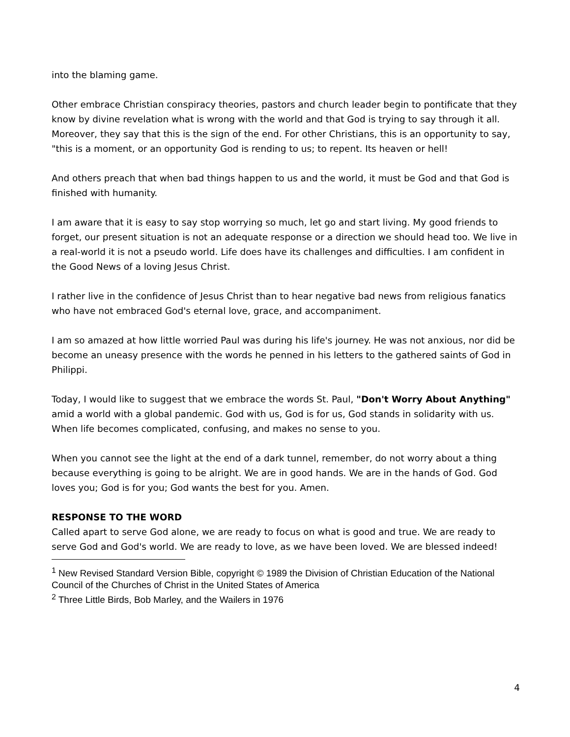into the blaming game.
Other embrace Christian conspiracy theories, pastors and church leader begin to pontificate that they know by divine revelation what is wrong with the world and that God is trying to say through it all. Moreover, they say that this is the sign of the end. For other Christians, this is an opportunity to say, "this is a moment, or an opportunity God is rending to us; to repent. Its heaven or hell!
And others preach that when bad things happen to us and the world, it must be God and that God is finished with humanity.
I am aware that it is easy to say stop worrying so much, let go and start living. My good friends to forget, our present situation is not an adequate response or a direction we should head too. We live in a real-world it is not a pseudo world. Life does have its challenges and difficulties. I am confident in the Good News of a loving Jesus Christ.
I rather live in the confidence of Jesus Christ than to hear negative bad news from religious fanatics who have not embraced God's eternal love, grace, and accompaniment.
I am so amazed at how little worried Paul was during his life's journey. He was not anxious, nor did be become an uneasy presence with the words he penned in his letters to the gathered saints of God in Philippi.
Today, I would like to suggest that we embrace the words St. Paul, "Don't Worry About Anything" amid a world with a global pandemic. God with us, God is for us, God stands in solidarity with us. When life becomes complicated, confusing, and makes no sense to you.
When you cannot see the light at the end of a dark tunnel, remember, do not worry about a thing because everything is going to be alright. We are in good hands. We are in the hands of God. God loves you; God is for you; God wants the best for you. Amen.
RESPONSE TO THE WORD
Called apart to serve God alone, we are ready to focus on what is good and true. We are ready to serve God and God's world. We are ready to love, as we have been loved. We are blessed indeed!
<sup>1</sup> New Revised Standard Version Bible, copyright © 1989 the Division of Christian Education of the National Council of the Churches of Christ in the United States of America
<sup>2</sup> Three Little Birds, Bob Marley, and the Wailers in 1976
4